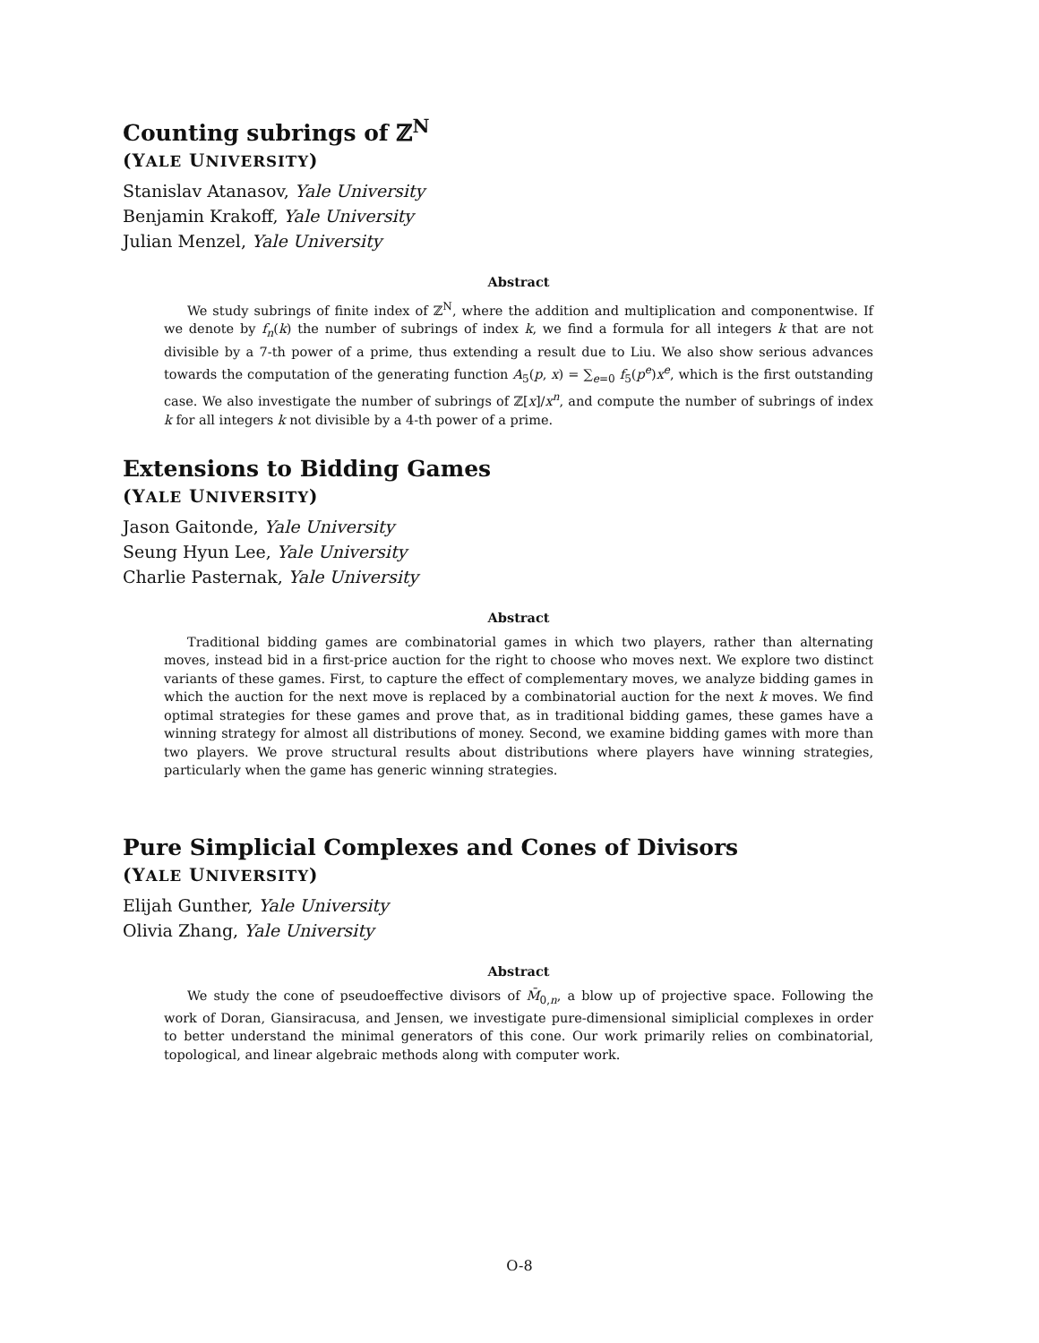Counting subrings of ℤ<sup>N</sup>
(YALE UNIVERSITY)
Stanislav Atanasov, Yale University
Benjamin Krakoff, Yale University
Julian Menzel, Yale University
Abstract
We study subrings of finite index of ℤ<sup>N</sup>, where the addition and multiplication and componentwise. If we denote by f<sub>n</sub>(k) the number of subrings of index k, we find a formula for all integers k that are not divisible by a 7-th power of a prime, thus extending a result due to Liu. We also show serious advances towards the computation of the generating function A<sub>5</sub>(p, x) = ∑<sub>e=0</sub> f<sub>5</sub>(p<sup>e</sup>)x<sup>e</sup>, which is the first outstanding case. We also investigate the number of subrings of ℤ[x]/x<sup>n</sup>, and compute the number of subrings of index k for all integers k not divisible by a 4-th power of a prime.
Extensions to Bidding Games
(YALE UNIVERSITY)
Jason Gaitonde, Yale University
Seung Hyun Lee, Yale University
Charlie Pasternak, Yale University
Abstract
Traditional bidding games are combinatorial games in which two players, rather than alternating moves, instead bid in a first-price auction for the right to choose who moves next. We explore two distinct variants of these games. First, to capture the effect of complementary moves, we analyze bidding games in which the auction for the next move is replaced by a combinatorial auction for the next k moves. We find optimal strategies for these games and prove that, as in traditional bidding games, these games have a winning strategy for almost all distributions of money. Second, we examine bidding games with more than two players. We prove structural results about distributions where players have winning strategies, particularly when the game has generic winning strategies.
Pure Simplicial Complexes and Cones of Divisors
(YALE UNIVERSITY)
Elijah Gunther, Yale University
Olivia Zhang, Yale University
Abstract
We study the cone of pseudoeffective divisors of M̄<sub>0,n</sub>, a blow up of projective space. Following the work of Doran, Giansiracusa, and Jensen, we investigate pure-dimensional simiplicial complexes in order to better understand the minimal generators of this cone. Our work primarily relies on combinatorial, topological, and linear algebraic methods along with computer work.
O-8